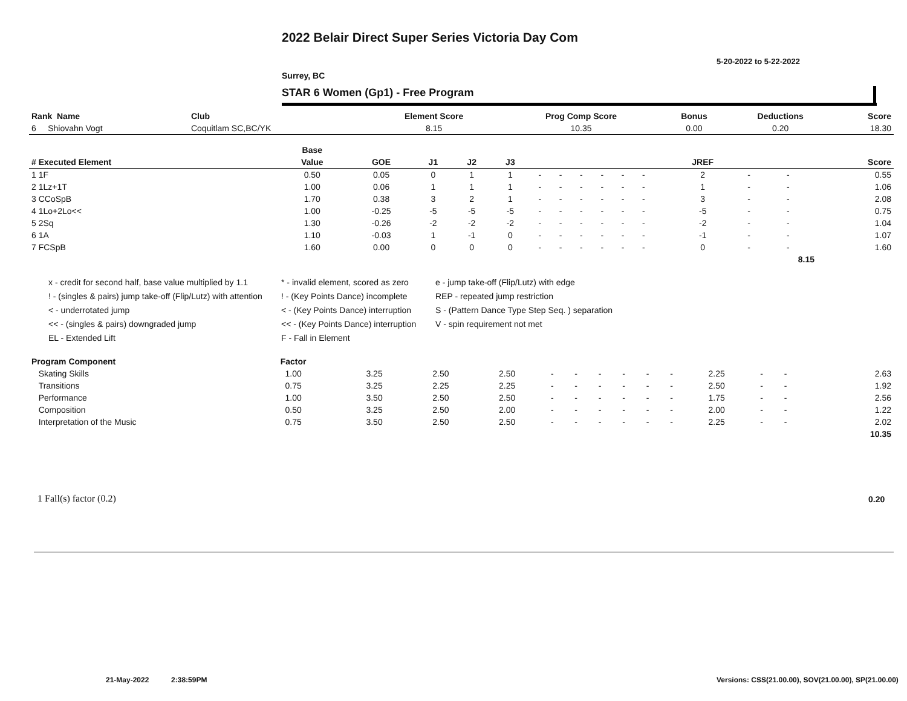2022 Belair Direct Super Series Victoria Day Com
5-20-2022 to 5-22-2022
Surrey, BC
STAR 6 Women (Gp1) - Free Program
| Rank Name | Club | Element Score | Prog Comp Score | Bonus | Deductions | Score |
| --- | --- | --- | --- | --- | --- | --- |
| 6 Shiovahn Vogt | Coquitlam SC,BC/YK | 8.15 | 10.35 | 0.00 | 0.20 | 18.30 |
| | Base | | | | | | | | | | | | | | | |
| --- | --- | --- | --- | --- | --- | --- | --- | --- | --- | --- | --- | --- | --- | --- | --- | --- |
| # Executed Element | Value | GOE | J1 | J2 | J3 | | | | | | | | JREF | | | Score |
| 1 1F | 0.50 | 0.05 | 0 | 1 | 1 | - | - | - | - | - | - | | 2 | - | - | 0.55 |
| 2 1Lz+1T | 1.00 | 0.06 | 1 | 1 | 1 | - | - | - | - | - | - | | 1 | - | - | 1.06 |
| 3 CCoSpB | 1.70 | 0.38 | 3 | 2 | 1 | - | - | - | - | - | - | | 3 | - | - | 2.08 |
| 4 1Lo+2Lo<< | 1.00 | -0.25 | -5 | -5 | -5 | - | - | - | - | - | - | | -5 | - | - | 0.75 |
| 5 2Sq | 1.30 | -0.26 | -2 | -2 | -2 | - | - | - | - | - | - | | -2 | - | - | 1.04 |
| 6 1A | 1.10 | -0.03 | 1 | -1 | 0 | - | - | - | - | - | - | | -1 | - | - | 1.07 |
| 7 FCSpB | 1.60 | 0.00 | 0 | 0 | 0 | - | - | - | - | - | - | | 0 | - | - | 1.60 |
| | | | | | | | | | | | | | | | 8.15 | |
x - credit for second half, base value multiplied by 1.1
* - invalid element, scored as zero
e - jump take-off (Flip/Lutz) with edge
! - (singles & pairs) jump take-off (Flip/Lutz) with attention
! - (Key Points Dance) incomplete
REP - repeated jump restriction
< - underrotated jump
< - (Key Points Dance) interruption
S - (Pattern Dance Type Step Seq. ) separation
<< - (singles & pairs) downgraded jump
<< - (Key Points Dance) interruption
V - spin requirement not met
EL - Extended Lift
F - Fall in Element
| Program Component | Factor | | | | | | | | | | | | | | |
| --- | --- | --- | --- | --- | --- | --- | --- | --- | --- | --- | --- | --- | --- | --- | --- |
| Skating Skills | 1.00 | 3.25 | 2.50 | 2.50 | - | - | - | - | - | - | 2.25 | - | - | | 2.63 |
| Transitions | 0.75 | 3.25 | 2.25 | 2.25 | - | - | - | - | - | - | 2.50 | - | - | | 1.92 |
| Performance | 1.00 | 3.50 | 2.50 | 2.50 | - | - | - | - | - | - | 1.75 | - | - | | 2.56 |
| Composition | 0.50 | 3.25 | 2.50 | 2.00 | - | - | - | - | - | - | 2.00 | - | - | | 1.22 |
| Interpretation of the Music | 0.75 | 3.50 | 2.50 | 2.50 | - | - | - | - | - | - | 2.25 | - | - | | 2.02 |
| | | | | | | | | | | | | | | | 10.35 |
1 Fall(s) factor (0.2) 0.20
21-May-2022 2:38:59PM
Versions: CSS(21.00.00), SOV(21.00.00), SP(21.00.00)